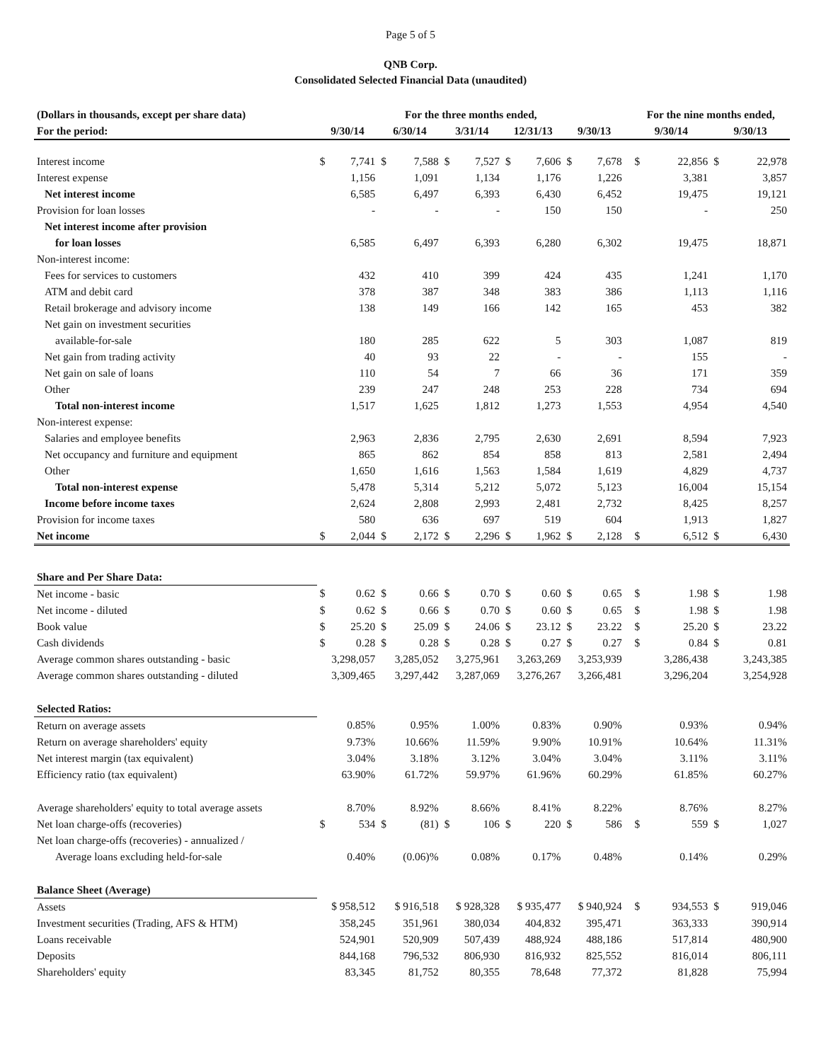Page 5 of 5
QNB Corp.
Consolidated Selected Financial Data (unaudited)
| (Dollars in thousands, except per share data) | For the three months ended, | | | | | | | | | | | For the nine months ended, | | | |
| --- | --- | --- | --- | --- | --- | --- | --- | --- | --- | --- | --- | --- | --- | --- | --- |
| For the period: | 9/30/14 | | 6/30/14 | | 3/31/14 | | 12/31/13 | | 9/30/13 | | | 9/30/14 | | 9/30/13 | |
| Interest income | $ | 7,741 | $ | 7,588 | $ | 7,527 | $ | 7,606 | $ | 7,678 | | $ | 22,856 | $ | 22,978 |
| Interest expense | | 1,156 | | 1,091 | | 1,134 | | 1,176 | | 1,226 | | | 3,381 | | 3,857 |
| Net interest income | | 6,585 | | 6,497 | | 6,393 | | 6,430 | | 6,452 | | | 19,475 | | 19,121 |
| Provision for loan losses | | - | | - | | - | | 150 | | 150 | | | - | | 250 |
| Net interest income after provision | | | | | | | | | | | | | | | |
| for loan losses | | 6,585 | | 6,497 | | 6,393 | | 6,280 | | 6,302 | | | 19,475 | | 18,871 |
| Non-interest income: | | | | | | | | | | | | | | | |
| Fees for services to customers | | 432 | | 410 | | 399 | | 424 | | 435 | | | 1,241 | | 1,170 |
| ATM and debit card | | 378 | | 387 | | 348 | | 383 | | 386 | | | 1,113 | | 1,116 |
| Retail brokerage and advisory income | | 138 | | 149 | | 166 | | 142 | | 165 | | | 453 | | 382 |
| Net gain on investment securities | | | | | | | | | | | | | | | |
| available-for-sale | | 180 | | 285 | | 622 | | 5 | | 303 | | | 1,087 | | 819 |
| Net gain from trading activity | | 40 | | 93 | | 22 | | - | | - | | | 155 | | - |
| Net gain on sale of loans | | 110 | | 54 | | 7 | | 66 | | 36 | | | 171 | | 359 |
| Other | | 239 | | 247 | | 248 | | 253 | | 228 | | | 734 | | 694 |
| Total non-interest income | | 1,517 | | 1,625 | | 1,812 | | 1,273 | | 1,553 | | | 4,954 | | 4,540 |
| Non-interest expense: | | | | | | | | | | | | | | | |
| Salaries and employee benefits | | 2,963 | | 2,836 | | 2,795 | | 2,630 | | 2,691 | | | 8,594 | | 7,923 |
| Net occupancy and furniture and equipment | | 865 | | 862 | | 854 | | 858 | | 813 | | | 2,581 | | 2,494 |
| Other | | 1,650 | | 1,616 | | 1,563 | | 1,584 | | 1,619 | | | 4,829 | | 4,737 |
| Total non-interest expense | | 5,478 | | 5,314 | | 5,212 | | 5,072 | | 5,123 | | | 16,004 | | 15,154 |
| Income before income taxes | | 2,624 | | 2,808 | | 2,993 | | 2,481 | | 2,732 | | | 8,425 | | 8,257 |
| Provision for income taxes | | 580 | | 636 | | 697 | | 519 | | 604 | | | 1,913 | | 1,827 |
| Net income | $ | 2,044 | $ | 2,172 | $ | 2,296 | $ | 1,962 | $ | 2,128 | | $ | 6,512 | $ | 6,430 |
| Share and Per Share Data: | | | | | | | | | | | | | | | |
| Net income - basic | $ | 0.62 | $ | 0.66 | $ | 0.70 | $ | 0.60 | $ | 0.65 | | $ | 1.98 | $ | 1.98 |
| Net income - diluted | $ | 0.62 | $ | 0.66 | $ | 0.70 | $ | 0.60 | $ | 0.65 | | $ | 1.98 | $ | 1.98 |
| Book value | $ | 25.20 | $ | 25.09 | $ | 24.06 | $ | 23.12 | $ | 23.22 | | $ | 25.20 | $ | 23.22 |
| Cash dividends | $ | 0.28 | $ | 0.28 | $ | 0.28 | $ | 0.27 | $ | 0.27 | | $ | 0.84 | $ | 0.81 |
| Average common shares outstanding - basic | 3,298,057 | | 3,285,052 | | 3,275,961 | | 3,263,269 | | 3,253,939 | | | 3,286,438 | | 3,243,385 | |
| Average common shares outstanding - diluted | 3,309,465 | | 3,297,442 | | 3,287,069 | | 3,276,267 | | 3,266,481 | | | 3,296,204 | | 3,254,928 | |
| Selected Ratios: | | | | | | | | | | | | | | | |
| Return on average assets | | 0.85% | | 0.95% | | 1.00% | | 0.83% | | 0.90% | | | 0.93% | | 0.94% |
| Return on average shareholders' equity | | 9.73% | | 10.66% | | 11.59% | | 9.90% | | 10.91% | | | 10.64% | | 11.31% |
| Net interest margin (tax equivalent) | | 3.04% | | 3.18% | | 3.12% | | 3.04% | | 3.04% | | | 3.11% | | 3.11% |
| Efficiency ratio (tax equivalent) | | 63.90% | | 61.72% | | 59.97% | | 61.96% | | 60.29% | | | 61.85% | | 60.27% |
| Average shareholders' equity to total average assets | | 8.70% | | 8.92% | | 8.66% | | 8.41% | | 8.22% | | | 8.76% | | 8.27% |
| Net loan charge-offs (recoveries) | $ | 534 | $ | (81) | $ | 106 | $ | 220 | $ | 586 | | $ | 559 | $ | 1,027 |
| Net loan charge-offs (recoveries) - annualized / | | | | | | | | | | | | | | | |
| Average loans excluding held-for-sale | | 0.40% | | (0.06)% | | 0.08% | | 0.17% | | 0.48% | | | 0.14% | | 0.29% |
| Balance Sheet (Average) | | | | | | | | | | | | | | | |
| Assets | $ 958,512 | | $ 916,518 | | $ 928,328 | | $ 935,477 | | $ 940,924 | | | $ | 934,553 | $ | 919,046 |
| Investment securities (Trading, AFS & HTM) | 358,245 | | 351,961 | | 380,034 | | 404,832 | | 395,471 | | | 363,333 | | 390,914 | |
| Loans receivable | 524,901 | | 520,909 | | 507,439 | | 488,924 | | 488,186 | | | 517,814 | | 480,900 | |
| Deposits | 844,168 | | 796,532 | | 806,930 | | 816,932 | | 825,552 | | | 816,014 | | 806,111 | |
| Shareholders' equity | 83,345 | | 81,752 | | 80,355 | | 78,648 | | 77,372 | | | 81,828 | | 75,994 | |